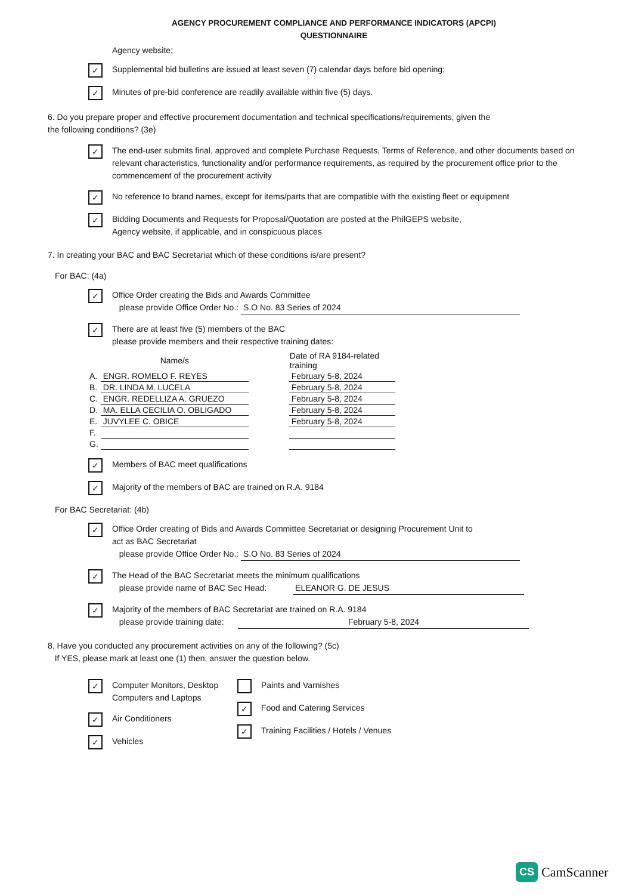AGENCY PROCUREMENT COMPLIANCE AND PERFORMANCE INDICATORS (APCPI)
QUESTIONNAIRE
Agency website;
✓
Supplemental bid bulletins are issued at least seven (7) calendar days before bid opening;
✓
Minutes of pre-bid conference are readily available within five (5) days.
6. Do you prepare proper and effective procurement documentation and technical specifications/requirements, given the
the following conditions? (3e)
✓
The end-user submits final, approved and complete Purchase Requests, Terms of Reference, and other documents based on relevant characteristics, functionality and/or performance requirements, as required by the procurement office prior to the commencement of the procurement activity
✓
No reference to brand names, except for items/parts that are compatible with the existing fleet or equipment
✓
Bidding Documents and Requests for Proposal/Quotation are posted at the PhilGEPS website,
Agency website, if applicable, and in conspicuous places
7. In creating your BAC and BAC Secretariat which of these conditions is/are present?
For BAC: (4a)
✓
Office Order creating the Bids and Awards Committee
please provide Office Order No.: S.O No. 83 Series of 2024
✓
There are at least five (5) members of the BAC
please provide members and their respective training dates:
| | Name/s | | Date of RA 9184-related training |
| A. | ENGR. ROMELO F. REYES | | February 5-8, 2024 |
| B. | DR. LINDA M. LUCELA | | February 5-8, 2024 |
| C. | ENGR. REDELLIZA A. GRUEZO | | February 5-8, 2024 |
| D. | MA. ELLA CECILIA O. OBLIGADO | | February 5-8, 2024 |
| E. | JUVYLEE C. OBICE | | February 5-8, 2024 |
| F. | | | |
| G. | | | |
✓
Members of BAC meet qualifications
✓
Majority of the members of BAC are trained on R.A. 9184
For BAC Secretariat: (4b)
✓
Office Order creating of Bids and Awards Committee Secretariat or designing Procurement Unit to
act as BAC Secretariat
please provide Office Order No.: S.O No. 83 Series of 2024
✓
The Head of the BAC Secretariat meets the minimum qualifications
please provide name of BAC Sec Head: ELEANOR G. DE JESUS
✓
Majority of the members of BAC Secretariat are trained on R.A. 9184
please provide training date: February 5-8, 2024
8. Have you conducted any procurement activities on any of the following? (5c)
If YES, please mark at least one (1) then, answer the question below.
✓
Computer Monitors, Desktop
Computers and Laptops
✓
Air Conditioners
✓
Vehicles
Paints and Varnishes
✓
Food and Catering Services
✓
Training Facilities / Hotels / Venues
CS CamScanner